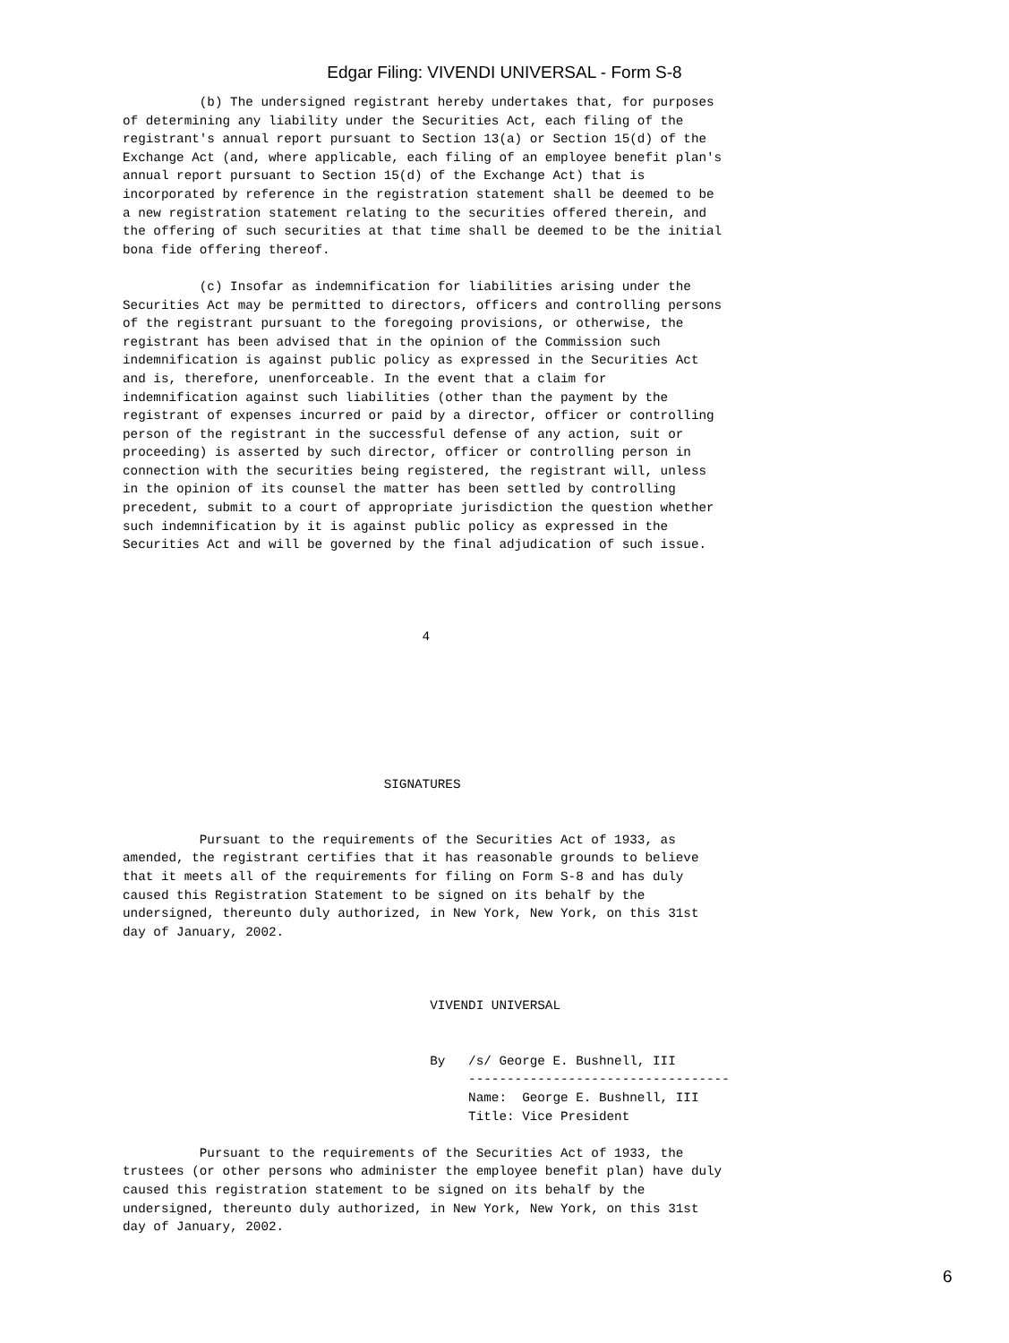Edgar Filing: VIVENDI UNIVERSAL - Form S-8
          (b) The undersigned registrant hereby undertakes that, for purposes
of determining any liability under the Securities Act, each filing of the
registrant's annual report pursuant to Section 13(a) or Section 15(d) of the
Exchange Act (and, where applicable, each filing of an employee benefit plan's
annual report pursuant to Section 15(d) of the Exchange Act) that is
incorporated by reference in the registration statement shall be deemed to be
a new registration statement relating to the securities offered therein, and
the offering of such securities at that time shall be deemed to be the initial
bona fide offering thereof.

          (c) Insofar as indemnification for liabilities arising under the
Securities Act may be permitted to directors, officers and controlling persons
of the registrant pursuant to the foregoing provisions, or otherwise, the
registrant has been advised that in the opinion of the Commission such
indemnification is against public policy as expressed in the Securities Act
and is, therefore, unenforceable. In the event that a claim for
indemnification against such liabilities (other than the payment by the
registrant of expenses incurred or paid by a director, officer or controlling
person of the registrant in the successful defense of any action, suit or
proceeding) is asserted by such director, officer or controlling person in
connection with the securities being registered, the registrant will, unless
in the opinion of its counsel the matter has been settled by controlling
precedent, submit to a court of appropriate jurisdiction the question whether
such indemnification by it is against public policy as expressed in the
Securities Act and will be governed by the final adjudication of such issue.




                                       4







                                  SIGNATURES


          Pursuant to the requirements of the Securities Act of 1933, as
amended, the registrant certifies that it has reasonable grounds to believe
that it meets all of the requirements for filing on Form S-8 and has duly
caused this Registration Statement to be signed on its behalf by the
undersigned, thereunto duly authorized, in New York, New York, on this 31st
day of January, 2002.



                                        VIVENDI UNIVERSAL


                                        By   /s/ George E. Bushnell, III
                                             ----------------------------------
                                             Name:  George E. Bushnell, III
                                             Title: Vice President

          Pursuant to the requirements of the Securities Act of 1933, the
trustees (or other persons who administer the employee benefit plan) have duly
caused this registration statement to be signed on its behalf by the
undersigned, thereunto duly authorized, in New York, New York, on this 31st
day of January, 2002.
6